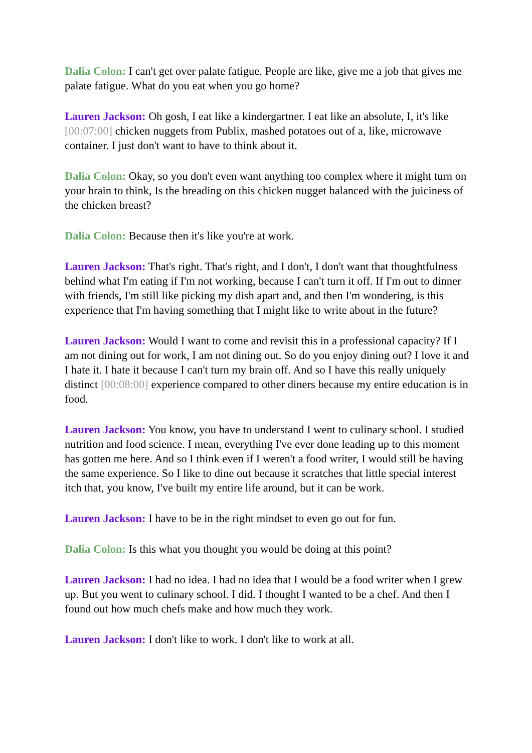Dalia Colon: I can't get over palate fatigue. People are like, give me a job that gives me palate fatigue. What do you eat when you go home?
Lauren Jackson: Oh gosh, I eat like a kindergartner. I eat like an absolute, I, it's like [00:07:00] chicken nuggets from Publix, mashed potatoes out of a, like, microwave container. I just don't want to have to think about it.
Dalia Colon: Okay, so you don't even want anything too complex where it might turn on your brain to think, Is the breading on this chicken nugget balanced with the juiciness of the chicken breast?
Dalia Colon: Because then it's like you're at work.
Lauren Jackson: That's right. That's right, and I don't, I don't want that thoughtfulness behind what I'm eating if I'm not working, because I can't turn it off. If I'm out to dinner with friends, I'm still like picking my dish apart and, and then I'm wondering, is this experience that I'm having something that I might like to write about in the future?
Lauren Jackson: Would I want to come and revisit this in a professional capacity? If I am not dining out for work, I am not dining out. So do you enjoy dining out? I love it and I hate it. I hate it because I can't turn my brain off. And so I have this really uniquely distinct [00:08:00] experience compared to other diners because my entire education is in food.
Lauren Jackson: You know, you have to understand I went to culinary school. I studied nutrition and food science. I mean, everything I've ever done leading up to this moment has gotten me here. And so I think even if I weren't a food writer, I would still be having the same experience. So I like to dine out because it scratches that little special interest itch that, you know, I've built my entire life around, but it can be work.
Lauren Jackson: I have to be in the right mindset to even go out for fun.
Dalia Colon: Is this what you thought you would be doing at this point?
Lauren Jackson: I had no idea. I had no idea that I would be a food writer when I grew up. But you went to culinary school. I did. I thought I wanted to be a chef. And then I found out how much chefs make and how much they work.
Lauren Jackson: I don't like to work. I don't like to work at all.